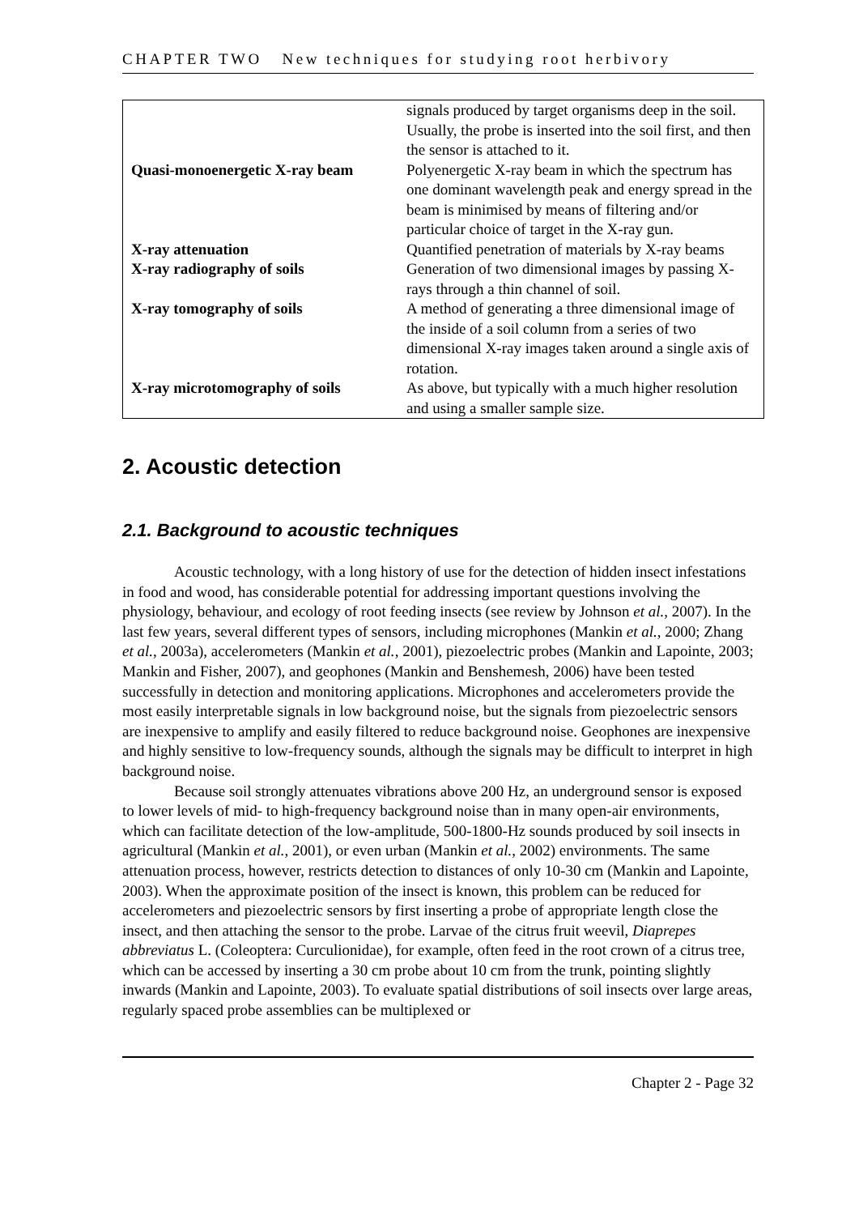CHAPTER TWO New techniques for studying root herbivory
| | signals produced by target organisms deep in the soil. Usually, the probe is inserted into the soil first, and then the sensor is attached to it. |
| Quasi-monoenergetic X-ray beam | Polyenergetic X-ray beam in which the spectrum has one dominant wavelength peak and energy spread in the beam is minimised by means of filtering and/or particular choice of target in the X-ray gun. |
| X-ray attenuation | Quantified penetration of materials by X-ray beams |
| X-ray radiography of soils | Generation of two dimensional images by passing X-rays through a thin channel of soil. |
| X-ray tomography of soils | A method of generating a three dimensional image of the inside of a soil column from a series of two dimensional X-ray images taken around a single axis of rotation. |
| X-ray microtomography of soils | As above, but typically with a much higher resolution and using a smaller sample size. |
2. Acoustic detection
2.1. Background to acoustic techniques
Acoustic technology, with a long history of use for the detection of hidden insect infestations in food and wood, has considerable potential for addressing important questions involving the physiology, behaviour, and ecology of root feeding insects (see review by Johnson et al., 2007). In the last few years, several different types of sensors, including microphones (Mankin et al., 2000; Zhang et al., 2003a), accelerometers (Mankin et al., 2001), piezoelectric probes (Mankin and Lapointe, 2003; Mankin and Fisher, 2007), and geophones (Mankin and Benshemesh, 2006) have been tested successfully in detection and monitoring applications. Microphones and accelerometers provide the most easily interpretable signals in low background noise, but the signals from piezoelectric sensors are inexpensive to amplify and easily filtered to reduce background noise. Geophones are inexpensive and highly sensitive to low-frequency sounds, although the signals may be difficult to interpret in high background noise.
Because soil strongly attenuates vibrations above 200 Hz, an underground sensor is exposed to lower levels of mid- to high-frequency background noise than in many open-air environments, which can facilitate detection of the low-amplitude, 500-1800-Hz sounds produced by soil insects in agricultural (Mankin et al., 2001), or even urban (Mankin et al., 2002) environments. The same attenuation process, however, restricts detection to distances of only 10-30 cm (Mankin and Lapointe, 2003). When the approximate position of the insect is known, this problem can be reduced for accelerometers and piezoelectric sensors by first inserting a probe of appropriate length close the insect, and then attaching the sensor to the probe. Larvae of the citrus fruit weevil, Diaprepes abbreviatus L. (Coleoptera: Curculionidae), for example, often feed in the root crown of a citrus tree, which can be accessed by inserting a 30 cm probe about 10 cm from the trunk, pointing slightly inwards (Mankin and Lapointe, 2003). To evaluate spatial distributions of soil insects over large areas, regularly spaced probe assemblies can be multiplexed or
Chapter 2 - Page 32